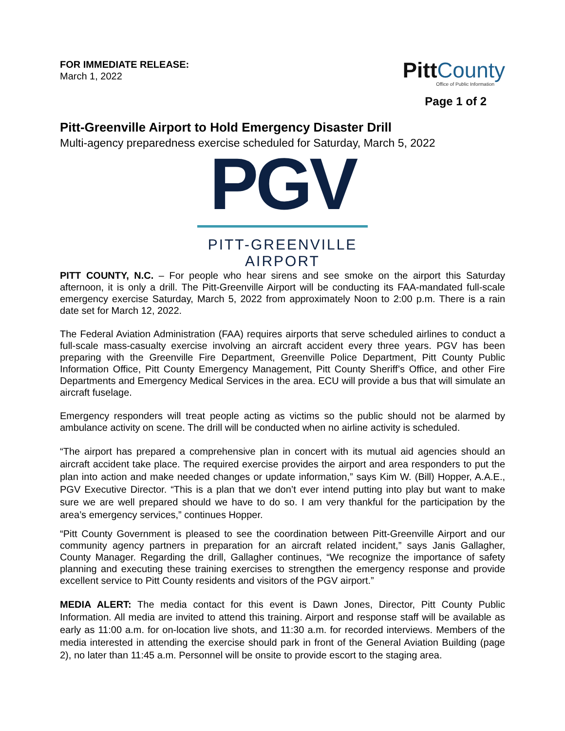FOR IMMEDIATE RELEASE:
March 1, 2022
Pitt County
Office of Public Information
Page 1 of 2
Pitt-Greenville Airport to Hold Emergency Disaster Drill
Multi-agency preparedness exercise scheduled for Saturday, March 5, 2022
PGV
PITT-GREENVILLE
AIRPORT
PITT COUNTY, N.C. – For people who hear sirens and see smoke on the airport this Saturday afternoon, it is only a drill. The Pitt-Greenville Airport will be conducting its FAA-mandated full-scale emergency exercise Saturday, March 5, 2022 from approximately Noon to 2:00 p.m. There is a rain date set for March 12, 2022.
The Federal Aviation Administration (FAA) requires airports that serve scheduled airlines to conduct a full-scale mass-casualty exercise involving an aircraft accident every three years. PGV has been preparing with the Greenville Fire Department, Greenville Police Department, Pitt County Public Information Office, Pitt County Emergency Management, Pitt County Sheriff’s Office, and other Fire Departments and Emergency Medical Services in the area. ECU will provide a bus that will simulate an aircraft fuselage.
Emergency responders will treat people acting as victims so the public should not be alarmed by ambulance activity on scene. The drill will be conducted when no airline activity is scheduled.
“The airport has prepared a comprehensive plan in concert with its mutual aid agencies should an aircraft accident take place. The required exercise provides the airport and area responders to put the plan into action and make needed changes or update information,” says Kim W. (Bill) Hopper, A.A.E., PGV Executive Director. “This is a plan that we don’t ever intend putting into play but want to make sure we are well prepared should we have to do so. I am very thankful for the participation by the area’s emergency services,” continues Hopper.
“Pitt County Government is pleased to see the coordination between Pitt-Greenville Airport and our community agency partners in preparation for an aircraft related incident,” says Janis Gallagher, County Manager. Regarding the drill, Gallagher continues, “We recognize the importance of safety planning and executing these training exercises to strengthen the emergency response and provide excellent service to Pitt County residents and visitors of the PGV airport.”
MEDIA ALERT: The media contact for this event is Dawn Jones, Director, Pitt County Public Information. All media are invited to attend this training. Airport and response staff will be available as early as 11:00 a.m. for on-location live shots, and 11:30 a.m. for recorded interviews. Members of the media interested in attending the exercise should park in front of the General Aviation Building (page 2), no later than 11:45 a.m. Personnel will be onsite to provide escort to the staging area.